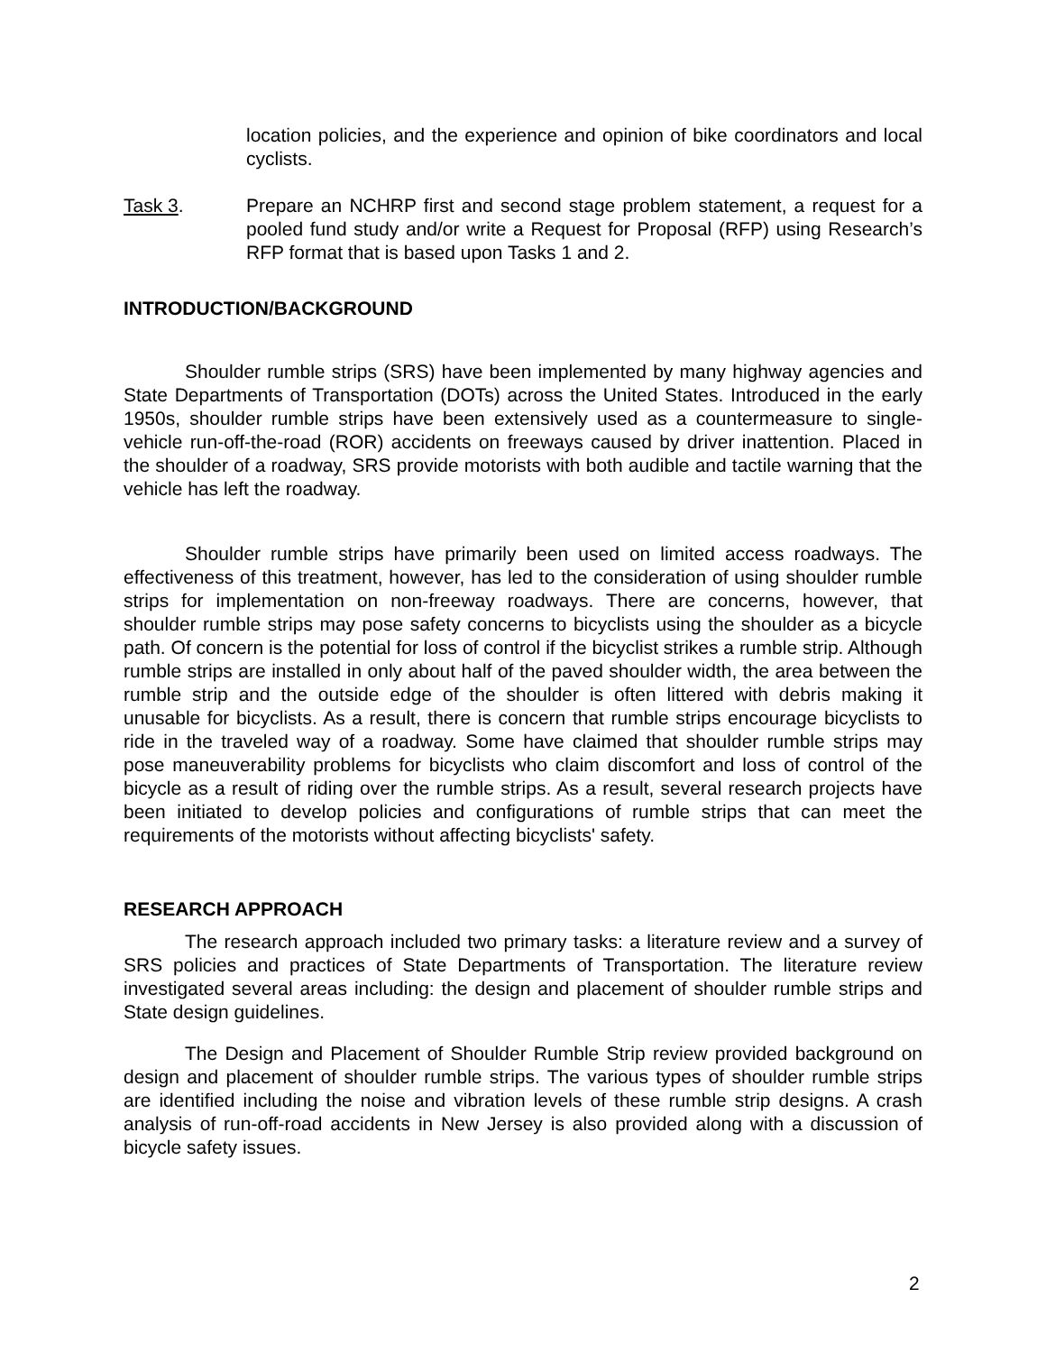location policies, and the experience and opinion of bike coordinators and local cyclists.
Task 3. Prepare an NCHRP first and second stage problem statement, a request for a pooled fund study and/or write a Request for Proposal (RFP) using Research’s RFP format that is based upon Tasks 1 and 2.
INTRODUCTION/BACKGROUND
Shoulder rumble strips (SRS) have been implemented by many highway agencies and State Departments of Transportation (DOTs) across the United States. Introduced in the early 1950s, shoulder rumble strips have been extensively used as a countermeasure to single-vehicle run-off-the-road (ROR) accidents on freeways caused by driver inattention. Placed in the shoulder of a roadway, SRS provide motorists with both audible and tactile warning that the vehicle has left the roadway.
Shoulder rumble strips have primarily been used on limited access roadways. The effectiveness of this treatment, however, has led to the consideration of using shoulder rumble strips for implementation on non-freeway roadways. There are concerns, however, that shoulder rumble strips may pose safety concerns to bicyclists using the shoulder as a bicycle path. Of concern is the potential for loss of control if the bicyclist strikes a rumble strip. Although rumble strips are installed in only about half of the paved shoulder width, the area between the rumble strip and the outside edge of the shoulder is often littered with debris making it unusable for bicyclists. As a result, there is concern that rumble strips encourage bicyclists to ride in the traveled way of a roadway. Some have claimed that shoulder rumble strips may pose maneuverability problems for bicyclists who claim discomfort and loss of control of the bicycle as a result of riding over the rumble strips. As a result, several research projects have been initiated to develop policies and configurations of rumble strips that can meet the requirements of the motorists without affecting bicyclists' safety.
RESEARCH APPROACH
The research approach included two primary tasks: a literature review and a survey of SRS policies and practices of State Departments of Transportation. The literature review investigated several areas including: the design and placement of shoulder rumble strips and State design guidelines.
The Design and Placement of Shoulder Rumble Strip review provided background on design and placement of shoulder rumble strips. The various types of shoulder rumble strips are identified including the noise and vibration levels of these rumble strip designs. A crash analysis of run-off-road accidents in New Jersey is also provided along with a discussion of bicycle safety issues.
2